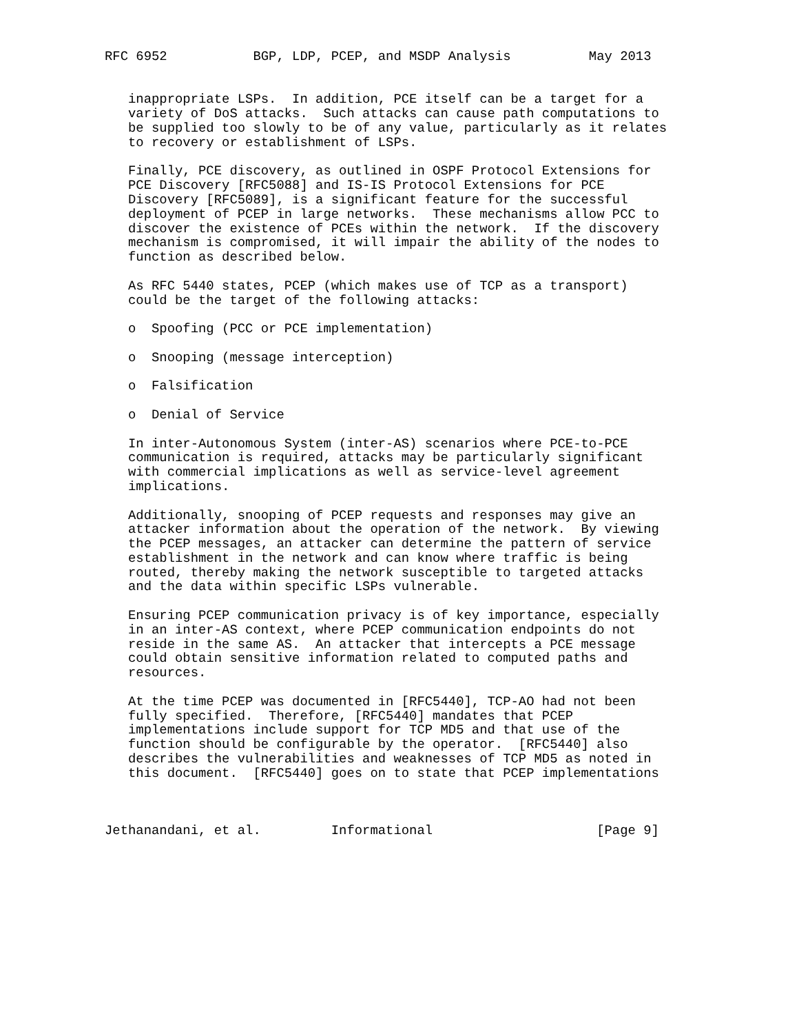RFC 6952           BGP, LDP, PCEP, and MSDP Analysis          May 2013


   inappropriate LSPs.  In addition, PCE itself can be a target for a
   variety of DoS attacks.  Such attacks can cause path computations to
   be supplied too slowly to be of any value, particularly as it relates
   to recovery or establishment of LSPs.

   Finally, PCE discovery, as outlined in OSPF Protocol Extensions for
   PCE Discovery [RFC5088] and IS-IS Protocol Extensions for PCE
   Discovery [RFC5089], is a significant feature for the successful
   deployment of PCEP in large networks.  These mechanisms allow PCC to
   discover the existence of PCEs within the network.  If the discovery
   mechanism is compromised, it will impair the ability of the nodes to
   function as described below.

   As RFC 5440 states, PCEP (which makes use of TCP as a transport)
   could be the target of the following attacks:

   o  Spoofing (PCC or PCE implementation)

   o  Snooping (message interception)

   o  Falsification

   o  Denial of Service

   In inter-Autonomous System (inter-AS) scenarios where PCE-to-PCE
   communication is required, attacks may be particularly significant
   with commercial implications as well as service-level agreement
   implications.

   Additionally, snooping of PCEP requests and responses may give an
   attacker information about the operation of the network.  By viewing
   the PCEP messages, an attacker can determine the pattern of service
   establishment in the network and can know where traffic is being
   routed, thereby making the network susceptible to targeted attacks
   and the data within specific LSPs vulnerable.

   Ensuring PCEP communication privacy is of key importance, especially
   in an inter-AS context, where PCEP communication endpoints do not
   reside in the same AS.  An attacker that intercepts a PCE message
   could obtain sensitive information related to computed paths and
   resources.

   At the time PCEP was documented in [RFC5440], TCP-AO had not been
   fully specified.  Therefore, [RFC5440] mandates that PCEP
   implementations include support for TCP MD5 and that use of the
   function should be configurable by the operator.  [RFC5440] also
   describes the vulnerabilities and weaknesses of TCP MD5 as noted in
   this document.  [RFC5440] goes on to state that PCEP implementations



Jethanandani, et al.         Informational                     [Page 9]